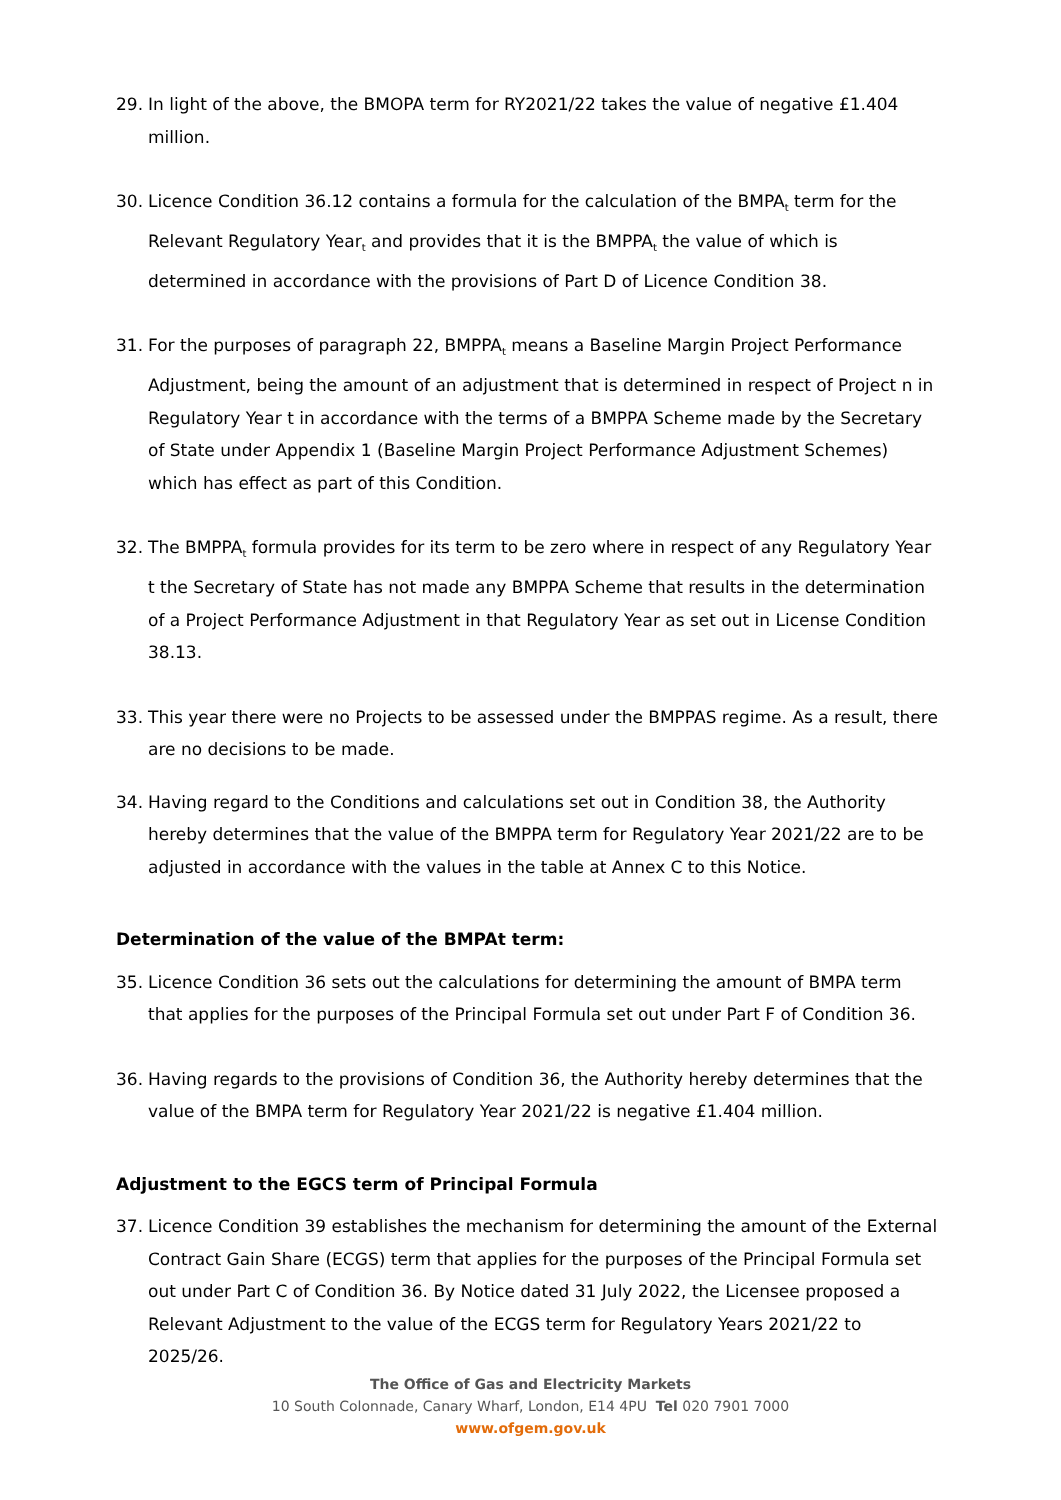29. In light of the above, the BMOPA term for RY2021/22 takes the value of negative £1.404 million.
30. Licence Condition 36.12 contains a formula for the calculation of the BMPA<sub>t</sub> term for the Relevant Regulatory Year<sub>t</sub> and provides that it is the BMPPA<sub>t</sub> the value of which is determined in accordance with the provisions of Part D of Licence Condition 38.
31. For the purposes of paragraph 22, BMPPA<sub>t</sub> means a Baseline Margin Project Performance Adjustment, being the amount of an adjustment that is determined in respect of Project n in Regulatory Year t in accordance with the terms of a BMPPA Scheme made by the Secretary of State under Appendix 1 (Baseline Margin Project Performance Adjustment Schemes) which has effect as part of this Condition.
32. The BMPPA<sub>t</sub> formula provides for its term to be zero where in respect of any Regulatory Year t the Secretary of State has not made any BMPPA Scheme that results in the determination of a Project Performance Adjustment in that Regulatory Year as set out in License Condition 38.13.
33. This year there were no Projects to be assessed under the BMPPAS regime. As a result, there are no decisions to be made.
34. Having regard to the Conditions and calculations set out in Condition 38, the Authority hereby determines that the value of the BMPPA term for Regulatory Year 2021/22 are to be adjusted in accordance with the values in the table at Annex C to this Notice.
Determination of the value of the BMPAt term:
35. Licence Condition 36 sets out the calculations for determining the amount of BMPA term that applies for the purposes of the Principal Formula set out under Part F of Condition 36.
36. Having regards to the provisions of Condition 36, the Authority hereby determines that the value of the BMPA term for Regulatory Year 2021/22 is negative £1.404 million.
Adjustment to the EGCS term of Principal Formula
37. Licence Condition 39 establishes the mechanism for determining the amount of the External Contract Gain Share (ECGS) term that applies for the purposes of the Principal Formula set out under Part C of Condition 36. By Notice dated 31 July 2022, the Licensee proposed a Relevant Adjustment to the value of the ECGS term for Regulatory Years 2021/22 to 2025/26.
The Office of Gas and Electricity Markets
10 South Colonnade, Canary Wharf, London, E14 4PU Tel 020 7901 7000
www.ofgem.gov.uk